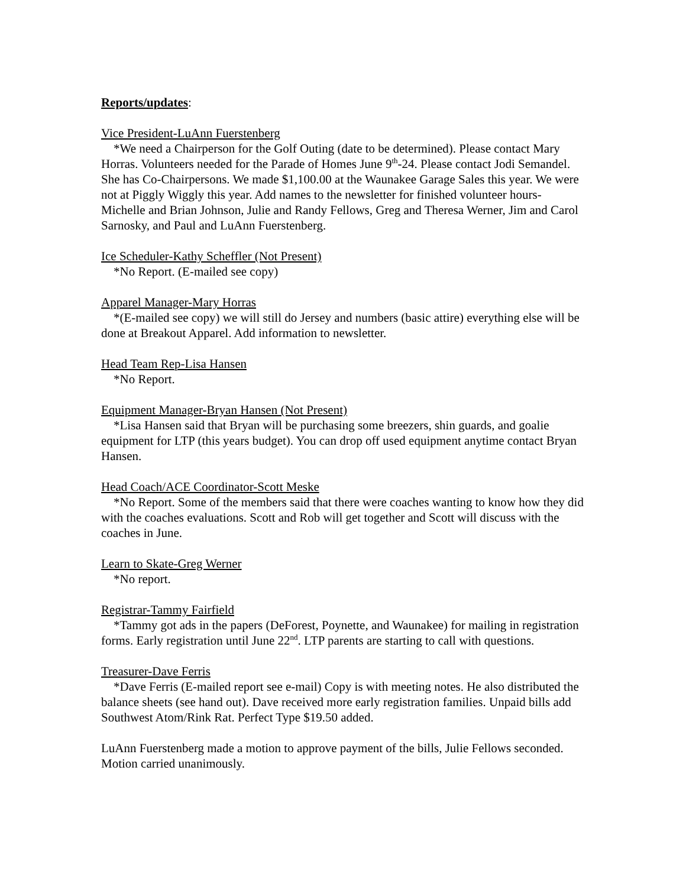Reports/updates:
Vice President-LuAnn Fuerstenberg
*We need a Chairperson for the Golf Outing (date to be determined). Please contact Mary Horras. Volunteers needed for the Parade of Homes June 9<sup>th</sup>-24. Please contact Jodi Semandel. She has Co-Chairpersons. We made $1,100.00 at the Waunakee Garage Sales this year. We were not at Piggly Wiggly this year. Add names to the newsletter for finished volunteer hours- Michelle and Brian Johnson, Julie and Randy Fellows, Greg and Theresa Werner, Jim and Carol Sarnosky, and Paul and LuAnn Fuerstenberg.
Ice Scheduler-Kathy Scheffler (Not Present)
*No Report. (E-mailed see copy)
Apparel Manager-Mary Horras
*(E-mailed see copy) we will still do Jersey and numbers (basic attire) everything else will be done at Breakout Apparel. Add information to newsletter.
Head Team Rep-Lisa Hansen
*No Report.
Equipment Manager-Bryan Hansen (Not Present)
*Lisa Hansen said that Bryan will be purchasing some breezers, shin guards, and goalie equipment for LTP (this years budget). You can drop off used equipment anytime contact Bryan Hansen.
Head Coach/ACE Coordinator-Scott Meske
*No Report. Some of the members said that there were coaches wanting to know how they did with the coaches evaluations. Scott and Rob will get together and Scott will discuss with the coaches in June.
Learn to Skate-Greg Werner
*No report.
Registrar-Tammy Fairfield
*Tammy got ads in the papers (DeForest, Poynette, and Waunakee) for mailing in registration forms. Early registration until June 22<sup>nd</sup>. LTP parents are starting to call with questions.
Treasurer-Dave Ferris
*Dave Ferris (E-mailed report see e-mail) Copy is with meeting notes. He also distributed the balance sheets (see hand out). Dave received more early registration families. Unpaid bills add Southwest Atom/Rink Rat. Perfect Type $19.50 added.
LuAnn Fuerstenberg made a motion to approve payment of the bills, Julie Fellows seconded. Motion carried unanimously.